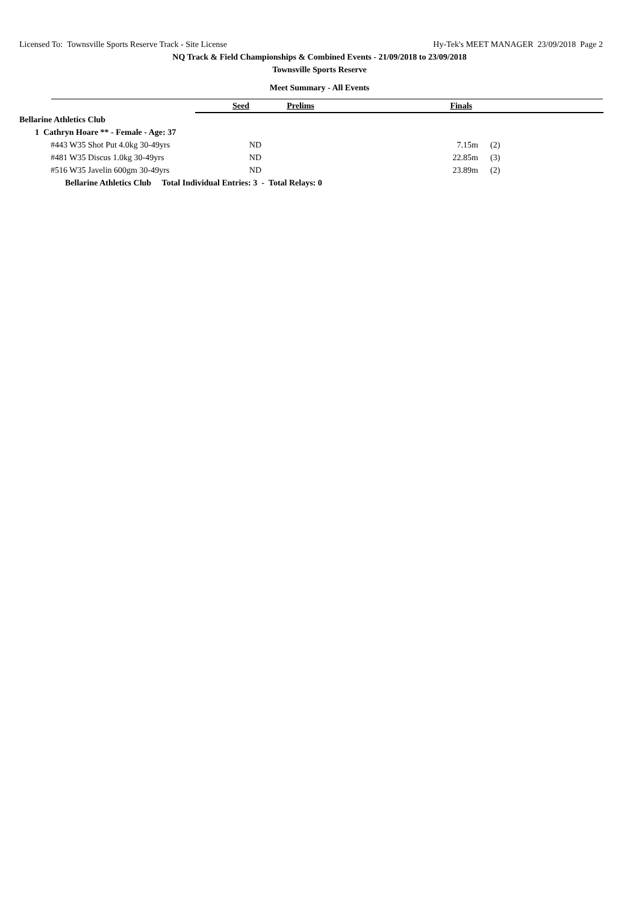Licensed To: Townsville Sports Reserve Track - Site License Hy-Tek's MEET MANAGER 23/09/2018 Page 2
NQ Track & Field Championships & Combined Events - 21/09/2018 to 23/09/2018
Townsville Sports Reserve
Meet Summary - All Events
| | Seed | Prelims | Finals | |
| Bellarine Athletics Club | | | | |
| 1 Cathryn Hoare ** - Female - Age: 37 | | | | |
| #443 W35 Shot Put 4.0kg 30-49yrs | ND | | 7.15m | (2) |
| #481 W35 Discus 1.0kg 30-49yrs | ND | | 22.85m | (3) |
| #516 W35 Javelin 600gm 30-49yrs | ND | | 23.89m | (2) |
| Bellarine Athletics Club Total Individual Entries: 3 - Total Relays: 0 | | | | |